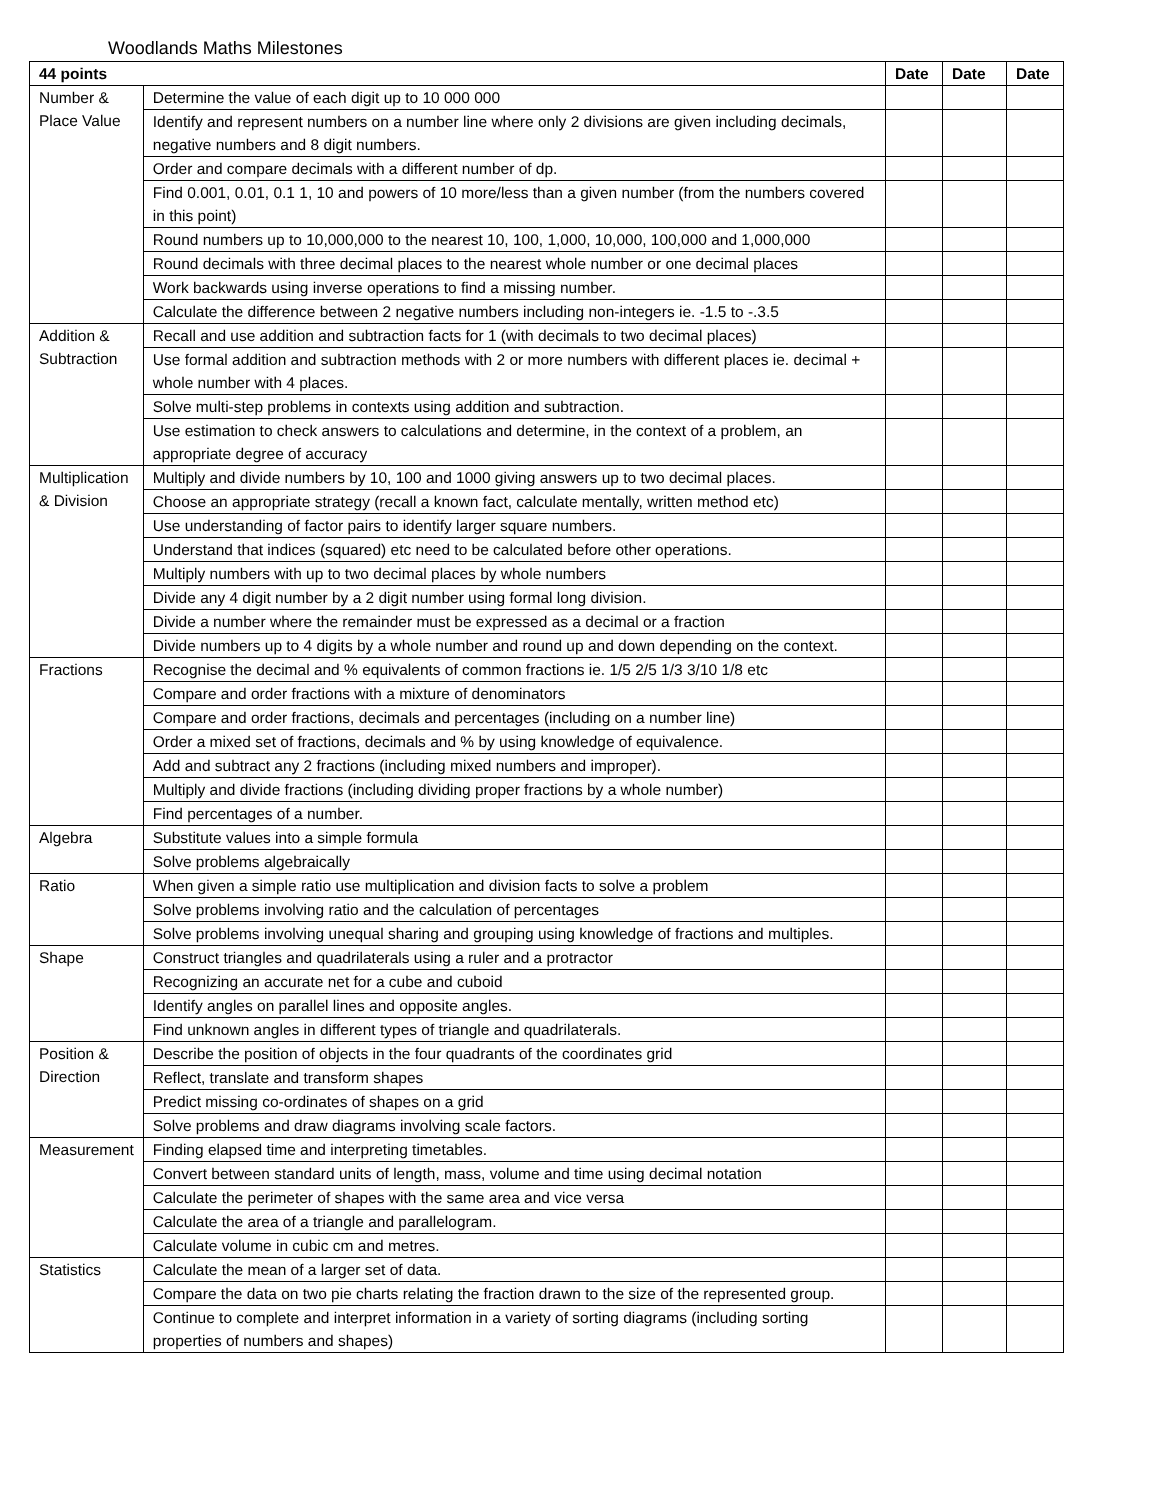Woodlands Maths Milestones
| 44 points | | Date | Date | Date |
| --- | --- | --- | --- | --- |
| Number & Place Value | Determine the value of each digit up to 10 000 000 | | | |
| | Identify and represent numbers on a number line where only 2 divisions are given including decimals, negative numbers and 8 digit numbers. | | | |
| | Order and compare decimals with a different number of dp. | | | |
| | Find 0.001, 0.01, 0.1 1, 10 and powers of 10 more/less than a given number (from the numbers covered in this point) | | | |
| | Round numbers up to 10,000,000 to the nearest 10, 100, 1,000, 10,000, 100,000 and 1,000,000 | | | |
| | Round decimals with three decimal places to the nearest whole number or one decimal places | | | |
| | Work backwards using inverse operations to find a missing number. | | | |
| | Calculate the difference between 2 negative numbers including non-integers ie. -1.5 to -.3.5 | | | |
| Addition & Subtraction | Recall and use addition and subtraction facts for 1 (with decimals to two decimal places) | | | |
| | Use formal addition and subtraction methods with 2 or more numbers with different places ie. decimal + whole number with 4 places. | | | |
| | Solve multi-step problems in contexts using addition and subtraction. | | | |
| | Use estimation to check answers to calculations and determine, in the context of a problem, an appropriate degree of accuracy | | | |
| Multiplication & Division | Multiply and divide numbers by 10, 100 and 1000 giving answers up to two decimal places. | | | |
| | Choose an appropriate strategy (recall a known fact, calculate mentally, written method etc) | | | |
| | Use understanding of factor pairs to identify larger square numbers. | | | |
| | Understand that indices (squared) etc need to be calculated before other operations. | | | |
| | Multiply numbers with up to two decimal places by whole numbers | | | |
| | Divide any 4 digit number by a 2 digit number using formal long division. | | | |
| | Divide a number where the remainder must be expressed as a decimal or a fraction | | | |
| | Divide numbers up to 4 digits by a whole number and round up and down depending on the context. | | | |
| Fractions | Recognise the decimal and % equivalents of common fractions ie. 1/5 2/5 1/3 3/10 1/8 etc | | | |
| | Compare and order fractions with a mixture of denominators | | | |
| | Compare and order fractions, decimals and percentages (including on a number line) | | | |
| | Order a mixed set of fractions, decimals and % by using knowledge of equivalence. | | | |
| | Add and subtract any 2 fractions (including mixed numbers and improper). | | | |
| | Multiply and divide fractions (including dividing proper fractions by a whole number) | | | |
| | Find percentages of a number. | | | |
| Algebra | Substitute values into a simple formula | | | |
| | Solve problems algebraically | | | |
| Ratio | When given a simple ratio use multiplication and division facts to solve a problem | | | |
| | Solve problems involving ratio and the calculation of percentages | | | |
| | Solve problems involving unequal sharing and grouping using knowledge of fractions and multiples. | | | |
| Shape | Construct triangles and quadrilaterals using a ruler and a protractor | | | |
| | Recognizing an accurate net for a cube and cuboid | | | |
| | Identify angles on parallel lines and opposite angles. | | | |
| | Find unknown angles in different types of triangle and quadrilaterals. | | | |
| Position & Direction | Describe the position of objects in the four quadrants of the coordinates grid | | | |
| | Reflect, translate and transform shapes | | | |
| | Predict missing co-ordinates of shapes on a grid | | | |
| | Solve problems and draw diagrams involving scale factors. | | | |
| Measurement | Finding elapsed time and interpreting timetables. | | | |
| | Convert between standard units of length, mass, volume and time using decimal notation | | | |
| | Calculate the perimeter of shapes with the same area and vice versa | | | |
| | Calculate the area of a triangle and parallelogram. | | | |
| | Calculate volume in cubic cm and metres. | | | |
| Statistics | Calculate the mean of a larger set of data. | | | |
| | Compare the data on two pie charts relating the fraction drawn to the size of the represented group. | | | |
| | Continue to complete and interpret information in a variety of sorting diagrams (including sorting properties of numbers and shapes) | | | |